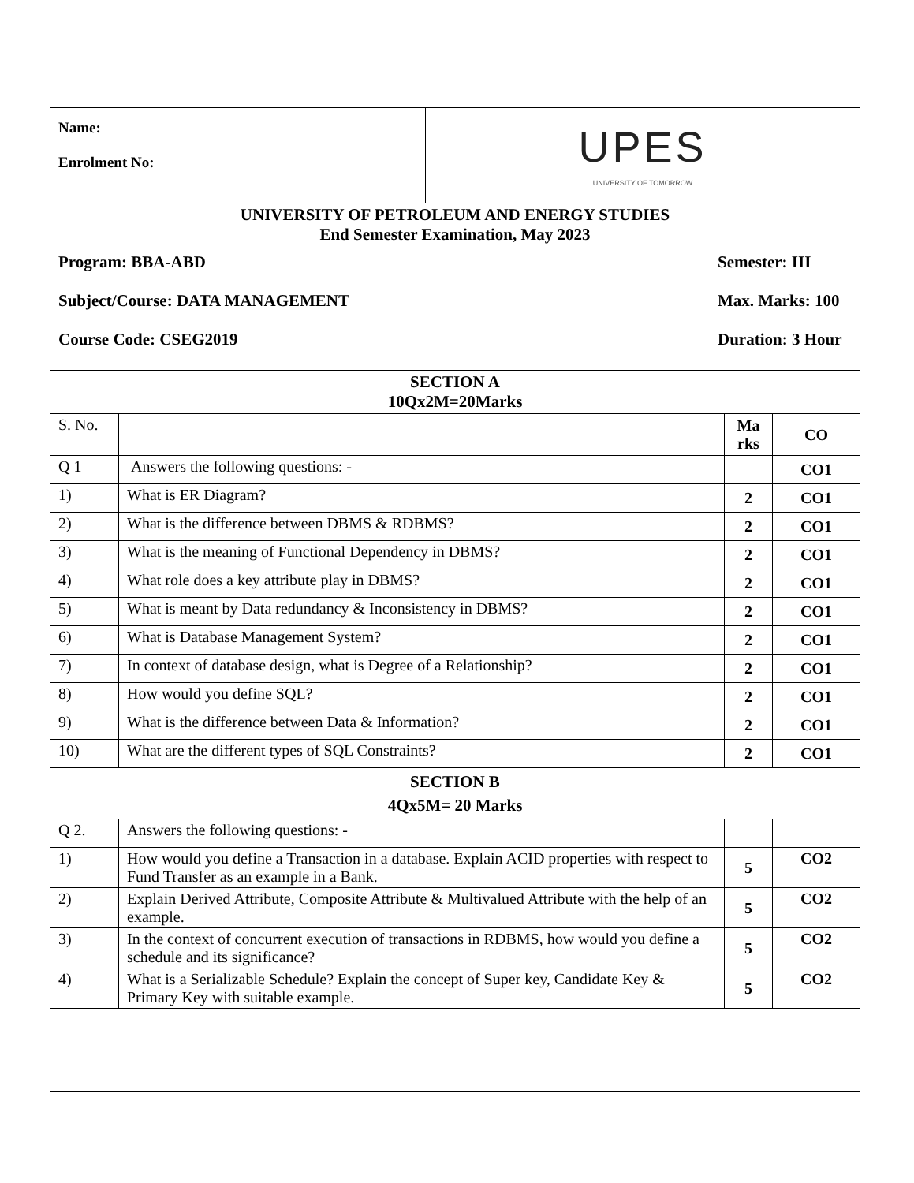| Name: Enrolment No: | UPES UNIVERSITY OF TOMORROW |
| UNIVERSITY OF PETROLEUM AND ENERGY STUDIES End Semester Examination, May 2023 Program: BBA-ABD Semester: III Subject/Course: DATA MANAGEMENT Max. Marks: 100 Course Code: CSEG2019 Duration: 3 Hour | |
| SECTION A 10Qx2M=20Marks | | | |
| S. No. | | Ma rks | CO |
| Q 1 | Answers the following questions: - | | CO1 |
| 1) | What is ER Diagram? | 2 | CO1 |
| 2) | What is the difference between DBMS & RDBMS? | 2 | CO1 |
| 3) | What is the meaning of Functional Dependency in DBMS? | 2 | CO1 |
| 4) | What role does a key attribute play in DBMS? | 2 | CO1 |
| 5) | What is meant by Data redundancy & Inconsistency in DBMS? | 2 | CO1 |
| 6) | What is Database Management System? | 2 | CO1 |
| 7) | In context of database design, what is Degree of a Relationship? | 2 | CO1 |
| 8) | How would you define SQL? | 2 | CO1 |
| 9) | What is the difference between Data & Information? | 2 | CO1 |
| 10) | What are the different types of SQL Constraints? | 2 | CO1 |
| SECTION B 4Qx5M= 20 Marks | | | |
| Q 2. | Answers the following questions: - | | |
| 1) | How would you define a Transaction in a database. Explain ACID properties with respect to Fund Transfer as an example in a Bank. | 5 | CO2 |
| 2) | Explain Derived Attribute, Composite Attribute & Multivalued Attribute with the help of an example. | 5 | CO2 |
| 3) | In the context of concurrent execution of transactions in RDBMS, how would you define a schedule and its significance? | 5 | CO2 |
| 4) | What is a Serializable Schedule? Explain the concept of Super key, Candidate Key & Primary Key with suitable example. | 5 | CO2 |